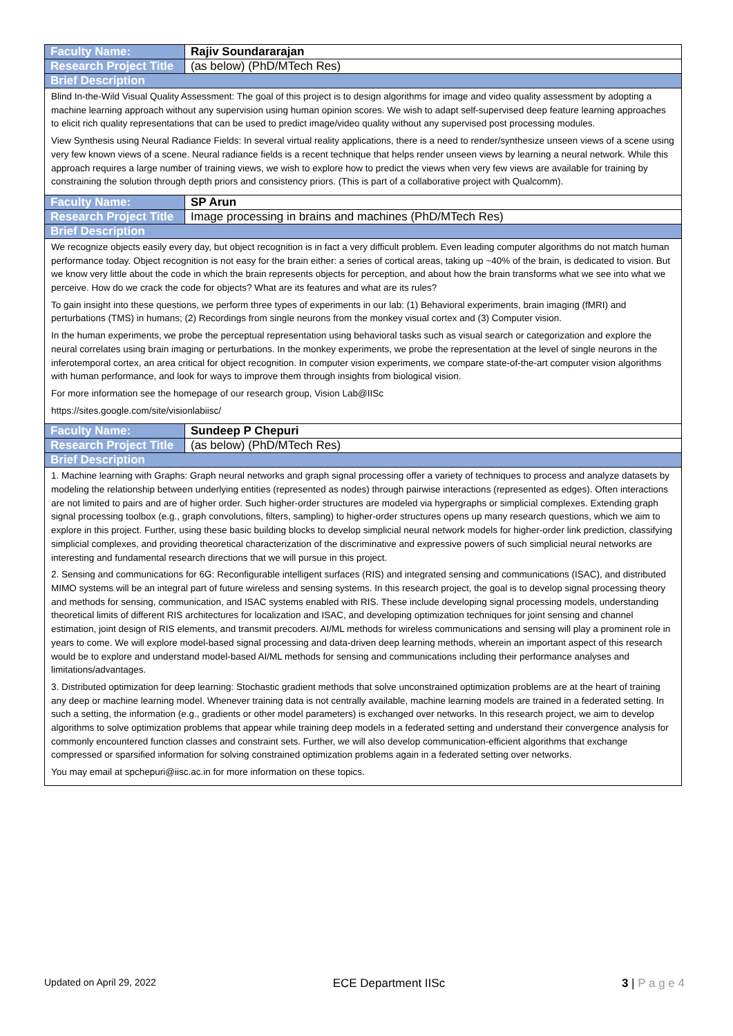| Faculty Name: | Rajiv Soundararajan |
| Research Project Title | (as below) (PhD/MTech Res) |
| Brief Description | |
| Blind In-the-Wild Visual Quality Assessment: The goal of this project is to design algorithms for image and video quality assessment by adopting a machine learning approach without any supervision using human opinion scores. We wish to adapt self-supervised deep feature learning approaches to elicit rich quality representations that can be used to predict image/video quality without any supervised post processing modules. View Synthesis using Neural Radiance Fields: In several virtual reality applications, there is a need to render/synthesize unseen views of a scene using very few known views of a scene. Neural radiance fields is a recent technique that helps render unseen views by learning a neural network. While this approach requires a large number of training views, we wish to explore how to predict the views when very few views are available for training by constraining the solution through depth priors and consistency priors. (This is part of a collaborative project with Qualcomm). | |
| Faculty Name: | SP Arun |
| Research Project Title | Image processing in brains and machines (PhD/MTech Res) |
| Brief Description | |
| We recognize objects easily every day, but object recognition is in fact a very difficult problem. Even leading computer algorithms do not match human performance today. Object recognition is not easy for the brain either: a series of cortical areas, taking up ~40% of the brain, is dedicated to vision. But we know very little about the code in which the brain represents objects for perception, and about how the brain transforms what we see into what we perceive. How do we crack the code for objects? What are its features and what are its rules? To gain insight into these questions, we perform three types of experiments in our lab: (1) Behavioral experiments, brain imaging (fMRI) and perturbations (TMS) in humans; (2) Recordings from single neurons from the monkey visual cortex and (3) Computer vision. In the human experiments, we probe the perceptual representation using behavioral tasks such as visual search or categorization and explore the neural correlates using brain imaging or perturbations. In the monkey experiments, we probe the representation at the level of single neurons in the inferotemporal cortex, an area critical for object recognition. In computer vision experiments, we compare state-of-the-art computer vision algorithms with human performance, and look for ways to improve them through insights from biological vision. For more information see the homepage of our research group, Vision Lab@IISc https://sites.google.com/site/visionlabiisc/ | |
| Faculty Name: | Sundeep P Chepuri |
| Research Project Title | (as below) (PhD/MTech Res) |
| Brief Description | |
| 1. Machine learning with Graphs: Graph neural networks and graph signal processing offer a variety of techniques to process and analyze datasets by modeling the relationship between underlying entities (represented as nodes) through pairwise interactions (represented as edges). Often interactions are not limited to pairs and are of higher order. Such higher-order structures are modeled via hypergraphs or simplicial complexes. Extending graph signal processing toolbox (e.g., graph convolutions, filters, sampling) to higher-order structures opens up many research questions, which we aim to explore in this project. Further, using these basic building blocks to develop simplicial neural network models for higher-order link prediction, classifying simplicial complexes, and providing theoretical characterization of the discriminative and expressive powers of such simplicial neural networks are interesting and fundamental research directions that we will pursue in this project. 2. Sensing and communications for 6G: Reconfigurable intelligent surfaces (RIS) and integrated sensing and communications (ISAC), and distributed MIMO systems will be an integral part of future wireless and sensing systems. In this research project, the goal is to develop signal processing theory and methods for sensing, communication, and ISAC systems enabled with RIS. These include developing signal processing models, understanding theoretical limits of different RIS architectures for localization and ISAC, and developing optimization techniques for joint sensing and channel estimation, joint design of RIS elements, and transmit precoders. AI/ML methods for wireless communications and sensing will play a prominent role in years to come. We will explore model-based signal processing and data-driven deep learning methods, wherein an important aspect of this research would be to explore and understand model-based AI/ML methods for sensing and communications including their performance analyses and limitations/advantages. 3. Distributed optimization for deep learning: Stochastic gradient methods that solve unconstrained optimization problems are at the heart of training any deep or machine learning model. Whenever training data is not centrally available, machine learning models are trained in a federated setting. In such a setting, the information (e.g., gradients or other model parameters) is exchanged over networks. In this research project, we aim to develop algorithms to solve optimization problems that appear while training deep models in a federated setting and understand their convergence analysis for commonly encountered function classes and constraint sets. Further, we will also develop communication-efficient algorithms that exchange compressed or sparsified information for solving constrained optimization problems again in a federated setting over networks. You may email at spchepuri@iisc.ac.in for more information on these topics. | |
Updated on April 29, 2022 ECE Department IISc 3 | P a g e 4